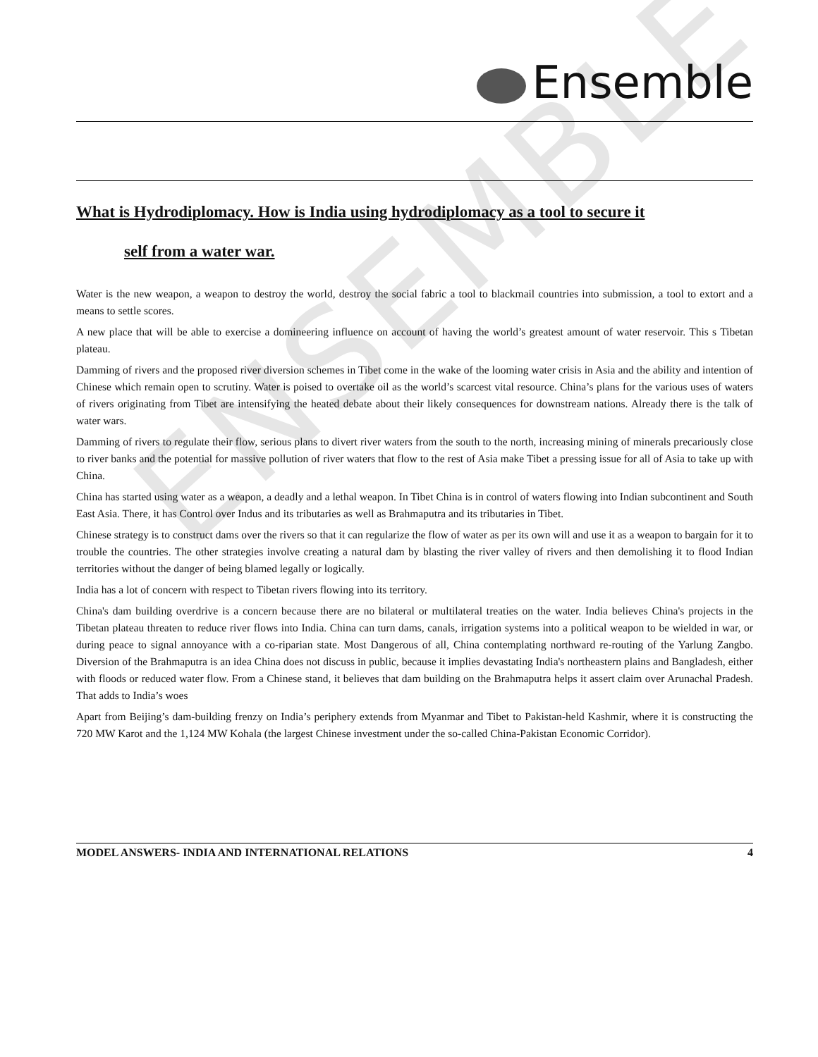ENSEMBLE
Ensemble
What is Hydrodiplomacy. How is India using hydrodiplomacy as a tool to secure it
self from a water war.
Water is the new weapon, a weapon to destroy the world, destroy the social fabric a tool to blackmail countries into submission, a tool to extort and a means to settle scores.
A new place that will be able to exercise a domineering influence on account of having the world’s greatest amount of water reservoir. This s Tibetan plateau.
Damming of rivers and the proposed river diversion schemes in Tibet come in the wake of the looming water crisis in Asia and the ability and intention of Chinese which remain open to scrutiny. Water is poised to overtake oil as the world’s scarcest vital resource. China’s plans for the various uses of waters of rivers originating from Tibet are intensifying the heated debate about their likely consequences for downstream nations. Already there is the talk of water wars.
Damming of rivers to regulate their flow, serious plans to divert river waters from the south to the north, increasing mining of minerals precariously close to river banks and the potential for massive pollution of river waters that flow to the rest of Asia make Tibet a pressing issue for all of Asia to take up with China.
China has started using water as a weapon, a deadly and a lethal weapon. In Tibet China is in control of waters flowing into Indian subcontinent and South East Asia. There, it has Control over Indus and its tributaries as well as Brahmaputra and its tributaries in Tibet.
Chinese strategy is to construct dams over the rivers so that it can regularize the flow of water as per its own will and use it as a weapon to bargain for it to trouble the countries. The other strategies involve creating a natural dam by blasting the river valley of rivers and then demolishing it to flood Indian territories without the danger of being blamed legally or logically.
India has a lot of concern with respect to Tibetan rivers flowing into its territory.
China's dam building overdrive is a concern because there are no bilateral or multilateral treaties on the water. India believes China's projects in the Tibetan plateau threaten to reduce river flows into India. China can turn dams, canals, irrigation systems into a political weapon to be wielded in war, or during peace to signal annoyance with a co-riparian state. Most Dangerous of all, China contemplating northward re-routing of the Yarlung Zangbo. Diversion of the Brahmaputra is an idea China does not discuss in public, because it implies devastating India's northeastern plains and Bangladesh, either with floods or reduced water flow. From a Chinese stand, it believes that dam building on the Brahmaputra helps it assert claim over Arunachal Pradesh. That adds to India’s woes
Apart from Beijing’s dam-building frenzy on India’s periphery extends from Myanmar and Tibet to Pakistan-held Kashmir, where it is constructing the 720 MW Karot and the 1,124 MW Kohala (the largest Chinese investment under the so-called China-Pakistan Economic Corridor).
MODEL ANSWERS- INDIA AND INTERNATIONAL RELATIONS 4